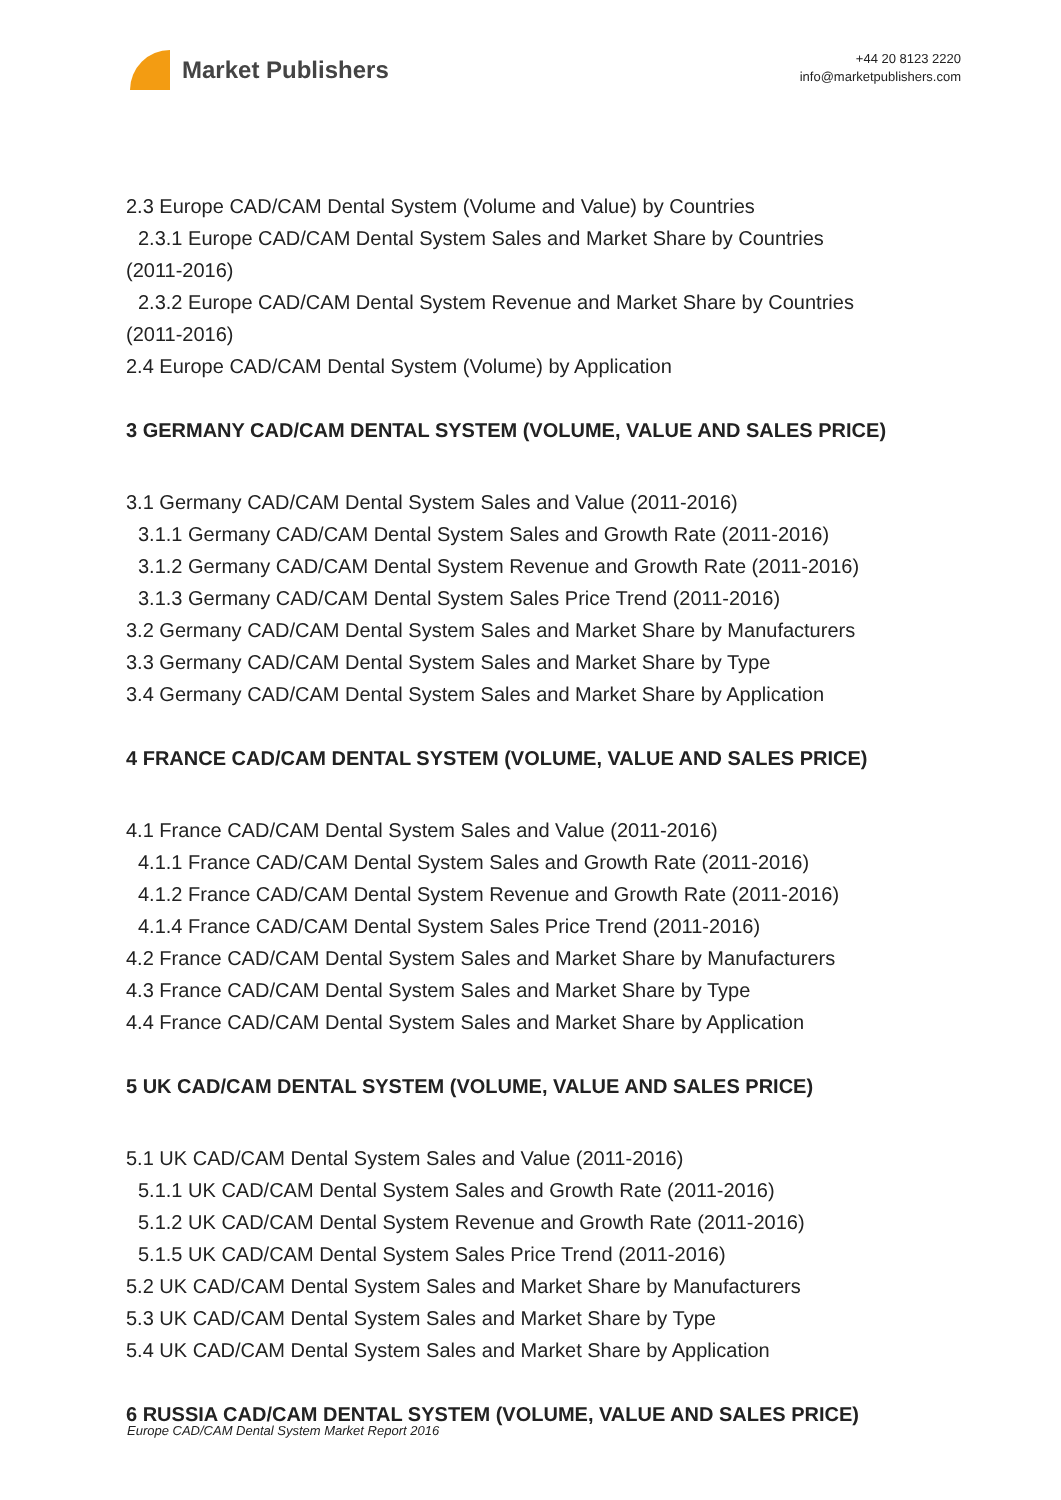Market Publishers
+44 20 8123 2220
info@marketpublishers.com
2.3 Europe CAD/CAM Dental System (Volume and Value) by Countries
2.3.1 Europe CAD/CAM Dental System Sales and Market Share by Countries
(2011-2016)
2.3.2 Europe CAD/CAM Dental System Revenue and Market Share by Countries
(2011-2016)
2.4 Europe CAD/CAM Dental System (Volume) by Application
3 GERMANY CAD/CAM DENTAL SYSTEM (VOLUME, VALUE AND SALES PRICE)
3.1 Germany CAD/CAM Dental System Sales and Value (2011-2016)
3.1.1 Germany CAD/CAM Dental System Sales and Growth Rate (2011-2016)
3.1.2 Germany CAD/CAM Dental System Revenue and Growth Rate (2011-2016)
3.1.3 Germany CAD/CAM Dental System Sales Price Trend (2011-2016)
3.2 Germany CAD/CAM Dental System Sales and Market Share by Manufacturers
3.3 Germany CAD/CAM Dental System Sales and Market Share by Type
3.4 Germany CAD/CAM Dental System Sales and Market Share by Application
4 FRANCE CAD/CAM DENTAL SYSTEM (VOLUME, VALUE AND SALES PRICE)
4.1 France CAD/CAM Dental System Sales and Value (2011-2016)
4.1.1 France CAD/CAM Dental System Sales and Growth Rate (2011-2016)
4.1.2 France CAD/CAM Dental System Revenue and Growth Rate (2011-2016)
4.1.4 France CAD/CAM Dental System Sales Price Trend (2011-2016)
4.2 France CAD/CAM Dental System Sales and Market Share by Manufacturers
4.3 France CAD/CAM Dental System Sales and Market Share by Type
4.4 France CAD/CAM Dental System Sales and Market Share by Application
5 UK CAD/CAM DENTAL SYSTEM (VOLUME, VALUE AND SALES PRICE)
5.1 UK CAD/CAM Dental System Sales and Value (2011-2016)
5.1.1 UK CAD/CAM Dental System Sales and Growth Rate (2011-2016)
5.1.2 UK CAD/CAM Dental System Revenue and Growth Rate (2011-2016)
5.1.5 UK CAD/CAM Dental System Sales Price Trend (2011-2016)
5.2 UK CAD/CAM Dental System Sales and Market Share by Manufacturers
5.3 UK CAD/CAM Dental System Sales and Market Share by Type
5.4 UK CAD/CAM Dental System Sales and Market Share by Application
6 RUSSIA CAD/CAM DENTAL SYSTEM (VOLUME, VALUE AND SALES PRICE)
Europe CAD/CAM Dental System Market Report 2016